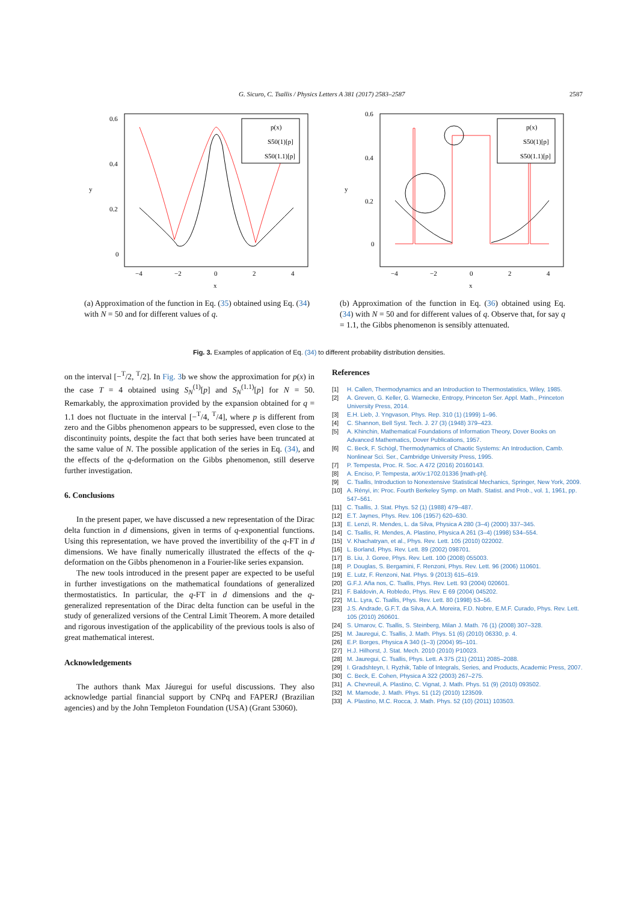G. Sicuro, C. Tsallis / Physics Letters A 381 (2017) 2583–2587 2587
0.6
0.4
0.2
0
−4
−2
0
2
4
x
y
p(x)
S50(1)[p]
S50(1.1)[p]
(a) Approximation of the function in Eq. (35) obtained using Eq. (34) with N = 50 and for different values of q.
0.6
0.4
0.2
0
−4
−2
0
2
4
x
y
p(x)
S50(1)[p]
S50(1.1)[p]
(b) Approximation of the function in Eq. (36) obtained using Eq. (34) with N = 50 and for different values of q. Observe that, for say q = 1.1, the Gibbs phenomenon is sensibly attenuated.
Fig. 3. Examples of application of Eq. (34) to different probability distribution densities.
on the interval [−<sup>T</sup>/2, <sup>T</sup>/2]. In Fig. 3b we show the approximation for p(x) in the case T = 4 obtained using S<sub>N</sub><sup>(1)</sup>[p] and S<sub>N</sub><sup>(1.1)</sup>[p] for N = 50. Remarkably, the approximation provided by the expansion obtained for q = 1.1 does not fluctuate in the interval [−<sup>T</sup>/4, <sup>T</sup>/4], where p is different from zero and the Gibbs phenomenon appears to be suppressed, even close to the discontinuity points, despite the fact that both series have been truncated at the same value of N. The possible application of the series in Eq. (34), and the effects of the q-deformation on the Gibbs phenomenon, still deserve further investigation.
6. Conclusions
In the present paper, we have discussed a new representation of the Dirac delta function in d dimensions, given in terms of q-exponential functions. Using this representation, we have proved the invertibility of the q-FT in d dimensions. We have finally numerically illustrated the effects of the q-deformation on the Gibbs phenomenon in a Fourier-like series expansion.
The new tools introduced in the present paper are expected to be useful in further investigations on the mathematical foundations of generalized thermostatistics. In particular, the q-FT in d dimensions and the q-generalized representation of the Dirac delta function can be useful in the study of generalized versions of the Central Limit Theorem. A more detailed and rigorous investigation of the applicability of the previous tools is also of great mathematical interest.
Acknowledgements
The authors thank Max Jáuregui for useful discussions. They also acknowledge partial financial support by CNPq and FAPERJ (Brazilian agencies) and by the John Templeton Foundation (USA) (Grant 53060).
References
[1] H. Callen, Thermodynamics and an Introduction to Thermostatistics, Wiley, 1985.
[2] A. Greven, G. Keller, G. Warnecke, Entropy, Princeton Ser. Appl. Math., Princeton University Press, 2014.
[3] E.H. Lieb, J. Yngvason, Phys. Rep. 310 (1) (1999) 1–96.
[4] C. Shannon, Bell Syst. Tech. J. 27 (3) (1948) 379–423.
[5] A. Khinchin, Mathematical Foundations of Information Theory, Dover Books on Advanced Mathematics, Dover Publications, 1957.
[6] C. Beck, F. Schögl, Thermodynamics of Chaotic Systems: An Introduction, Camb. Nonlinear Sci. Ser., Cambridge University Press, 1995.
[7] P. Tempesta, Proc. R. Soc. A 472 (2016) 20160143.
[8] A. Enciso, P. Tempesta, arXiv:1702.01336 [math-ph].
[9] C. Tsallis, Introduction to Nonextensive Statistical Mechanics, Springer, New York, 2009.
[10] A. Rényi, in: Proc. Fourth Berkeley Symp. on Math. Statist. and Prob., vol. 1, 1961, pp. 547–561.
[11] C. Tsallis, J. Stat. Phys. 52 (1) (1988) 479–487.
[12] E.T. Jaynes, Phys. Rev. 106 (1957) 620–630.
[13] E. Lenzi, R. Mendes, L. da Silva, Physica A 280 (3–4) (2000) 337–345.
[14] C. Tsallis, R. Mendes, A. Plastino, Physica A 261 (3–4) (1998) 534–554.
[15] V. Khachatryan, et al., Phys. Rev. Lett. 105 (2010) 022002.
[16] L. Borland, Phys. Rev. Lett. 89 (2002) 098701.
[17] B. Liu, J. Goree, Phys. Rev. Lett. 100 (2008) 055003.
[18] P. Douglas, S. Bergamini, F. Renzoni, Phys. Rev. Lett. 96 (2006) 110601.
[19] E. Lutz, F. Renzoni, Nat. Phys. 9 (2013) 615–619.
[20] G.F.J. Aña nos, C. Tsallis, Phys. Rev. Lett. 93 (2004) 020601.
[21] F. Baldovin, A. Robledo, Phys. Rev. E 69 (2004) 045202.
[22] M.L. Lyra, C. Tsallis, Phys. Rev. Lett. 80 (1998) 53–56.
[23] J.S. Andrade, G.F.T. da Silva, A.A. Moreira, F.D. Nobre, E.M.F. Curado, Phys. Rev. Lett. 105 (2010) 260601.
[24] S. Umarov, C. Tsallis, S. Steinberg, Milan J. Math. 76 (1) (2008) 307–328.
[25] M. Jauregui, C. Tsallis, J. Math. Phys. 51 (6) (2010) 06330, p. 4.
[26] E.P. Borges, Physica A 340 (1–3) (2004) 95–101.
[27] H.J. Hilhorst, J. Stat. Mech. 2010 (2010) P10023.
[28] M. Jauregui, C. Tsallis, Phys. Lett. A 375 (21) (2011) 2085–2088.
[29] I. Gradshteyn, I. Ryzhik, Table of Integrals, Series, and Products, Academic Press, 2007.
[30] C. Beck, E. Cohen, Physica A 322 (2003) 267–275.
[31] A. Chevreuil, A. Plastino, C. Vignat, J. Math. Phys. 51 (9) (2010) 093502.
[32] M. Mamode, J. Math. Phys. 51 (12) (2010) 123509.
[33] A. Plastino, M.C. Rocca, J. Math. Phys. 52 (10) (2011) 103503.